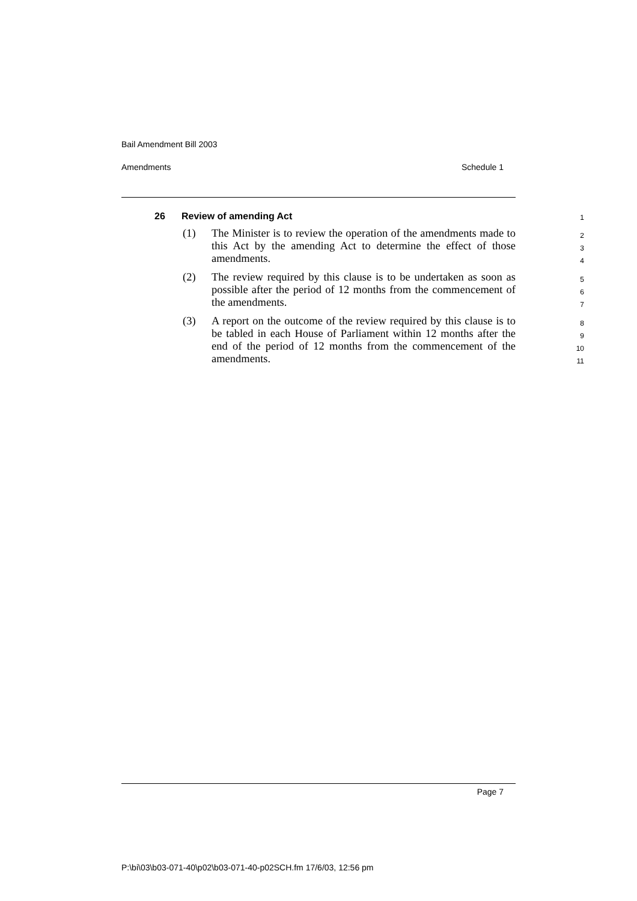Bail Amendment Bill 2003
Amendments Schedule 1
26 Review of amending Act 1
(1) The Minister is to review the operation of the amendments made to this Act by the amending Act to determine the effect of those amendments. 2
3
4
(2) The review required by this clause is to be undertaken as soon as possible after the period of 12 months from the commencement of the amendments. 5
6
7
(3) A report on the outcome of the review required by this clause is to be tabled in each House of Parliament within 12 months after the end of the period of 12 months from the commencement of the amendments. 8
9
10
11
Page 7
P:\bi\03\b03-071-40\p02\b03-071-40-p02SCH.fm 17/6/03, 12:56 pm